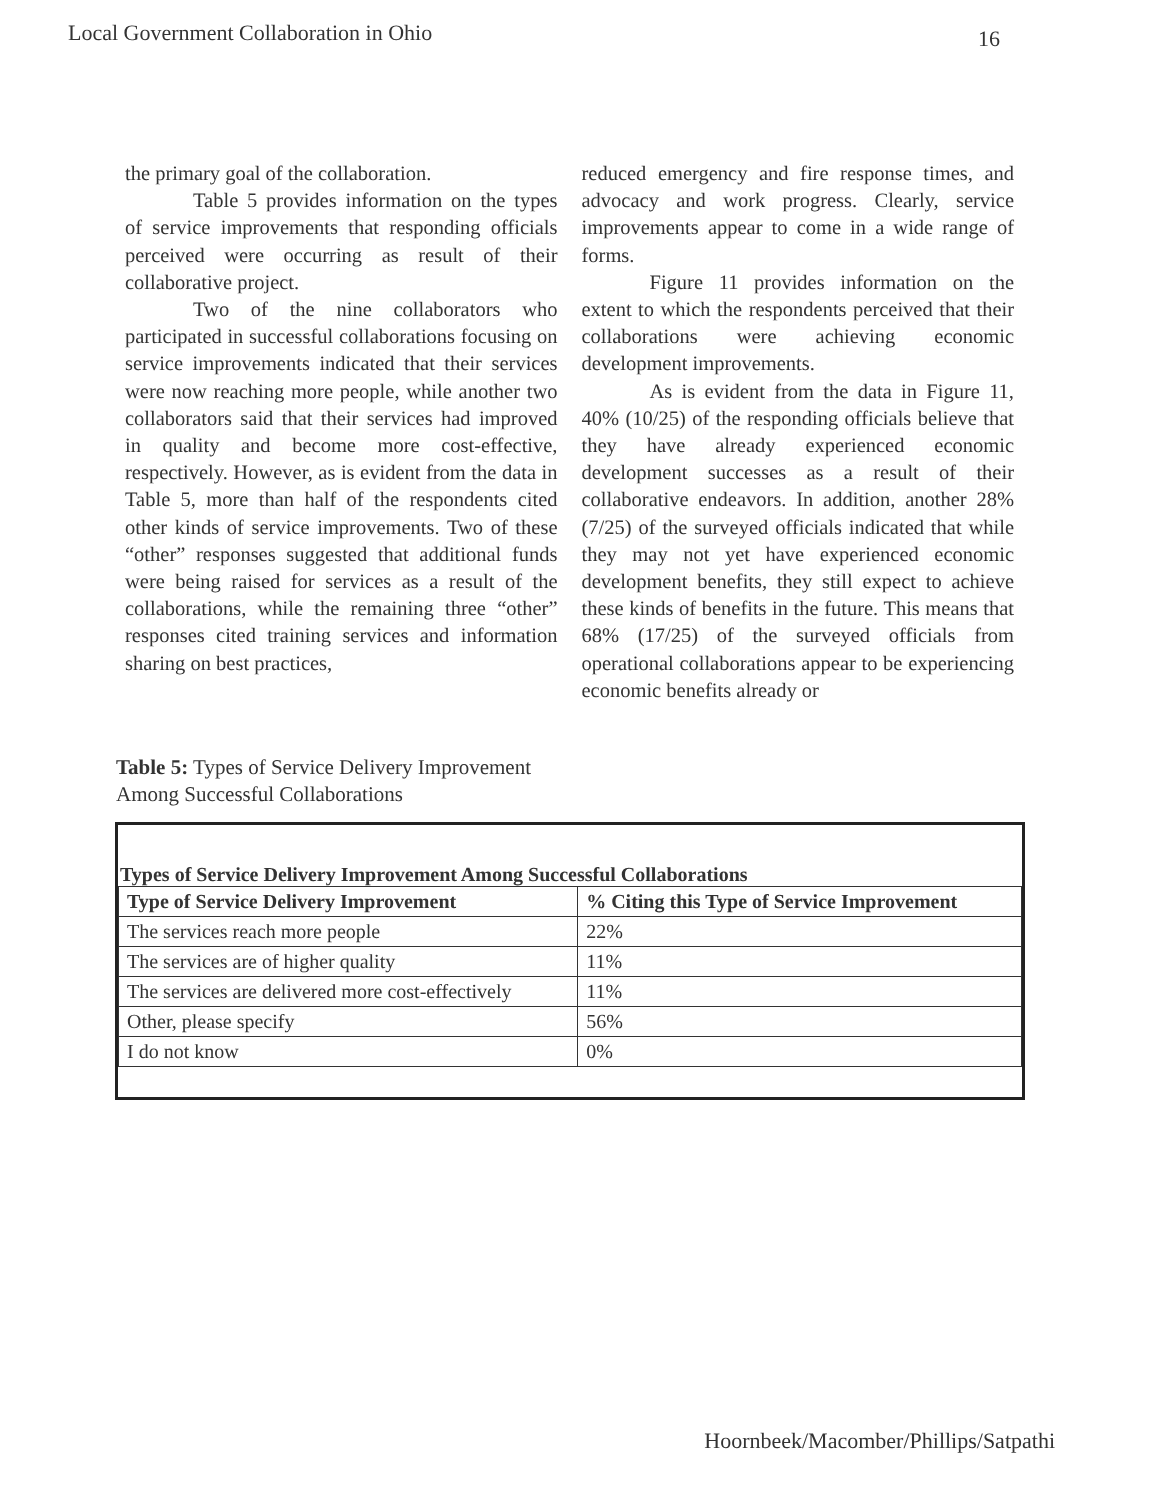Local Government Collaboration in Ohio 16
the primary goal of the collaboration.
Table 5 provides information on the types of service improvements that responding officials perceived were occurring as result of their collaborative project.
Two of the nine collaborators who participated in successful collaborations focusing on service improvements indicated that their services were now reaching more people, while another two collaborators said that their services had improved in quality and become more cost-effective, respectively. However, as is evident from the data in Table 5, more than half of the respondents cited other kinds of service improvements. Two of these “other” responses suggested that additional funds were being raised for services as a result of the collaborations, while the remaining three “other” responses cited training services and information sharing on best practices,
reduced emergency and fire response times, and advocacy and work progress. Clearly, service improvements appear to come in a wide range of forms.
Figure 11 provides information on the extent to which the respondents perceived that their collaborations were achieving economic development improvements.
As is evident from the data in Figure 11, 40% (10/25) of the responding officials believe that they have already experienced economic development successes as a result of their collaborative endeavors. In addition, another 28% (7/25) of the surveyed officials indicated that while they may not yet have experienced economic development benefits, they still expect to achieve these kinds of benefits in the future. This means that 68% (17/25) of the surveyed officials from operational collaborations appear to be experiencing economic benefits already or
Table 5: Types of Service Delivery Improvement
Among Successful Collaborations
Types of Service Delivery Improvement Among Successful Collaborations
| Type of Service Delivery Improvement | % Citing this Type of Service Improvement |
| --- | --- |
| The services reach more people | 22% |
| The services are of higher quality | 11% |
| The services are delivered more cost-effectively | 11% |
| Other, please specify | 56% |
| I do not know | 0% |
Hoornbeek/Macomber/Phillips/Satpathi